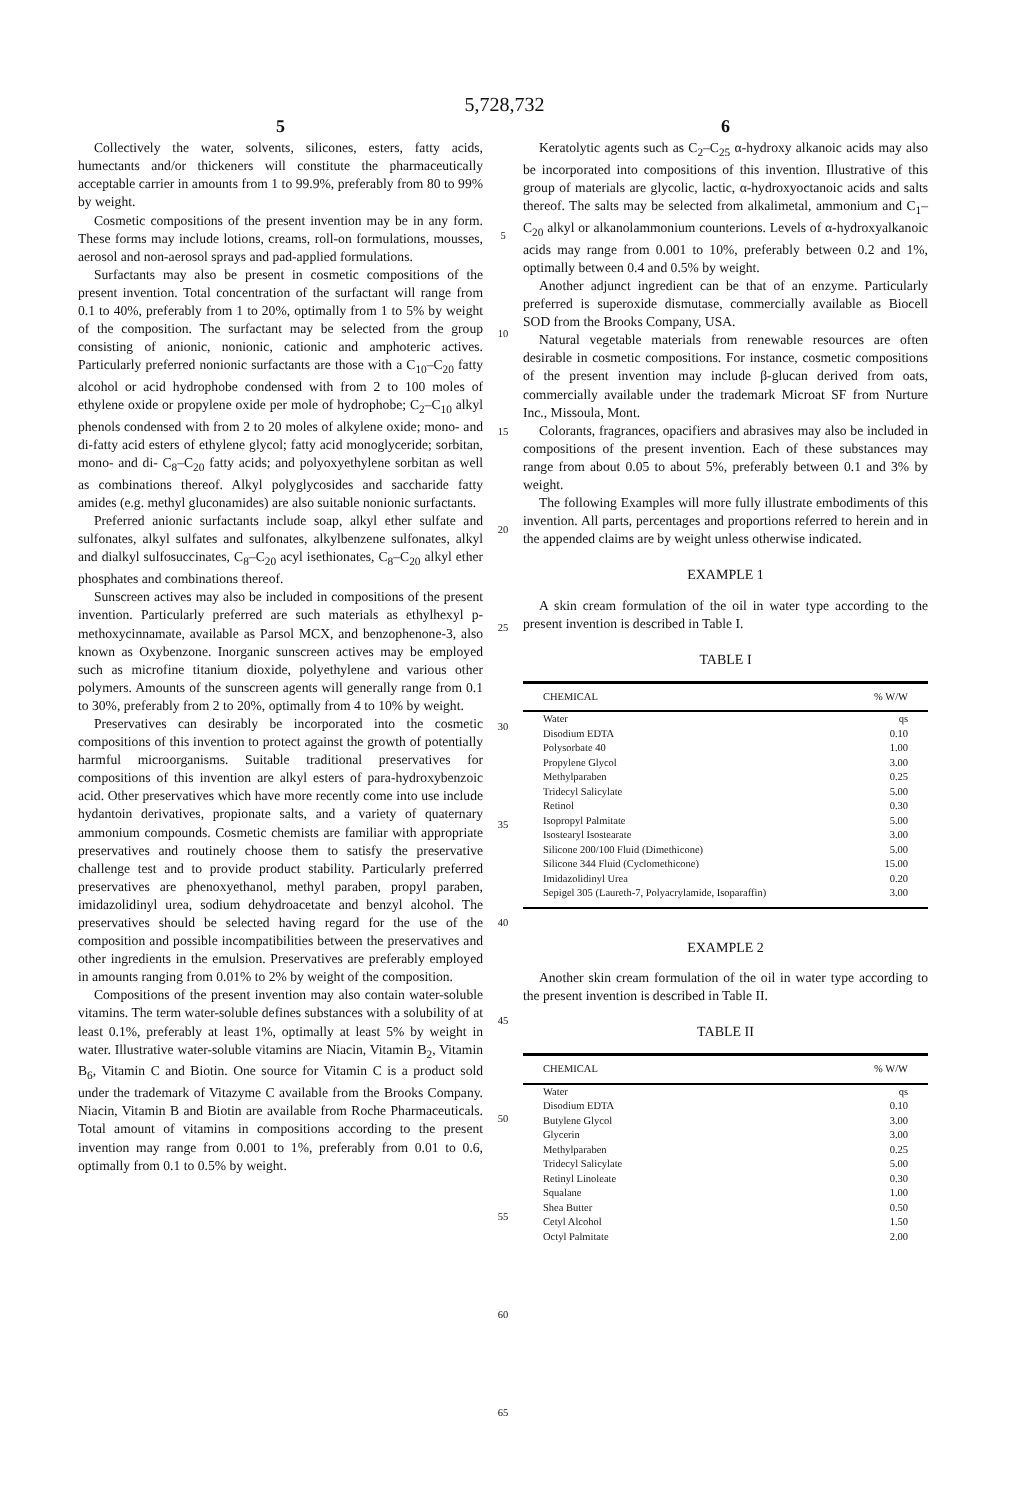5,728,732
5
Collectively the water, solvents, silicones, esters, fatty acids, humectants and/or thickeners will constitute the pharmaceutically acceptable carrier in amounts from 1 to 99.9%, preferably from 80 to 99% by weight.
Cosmetic compositions of the present invention may be in any form. These forms may include lotions, creams, roll-on formulations, mousses, aerosol and non-aerosol sprays and pad-applied formulations.
Surfactants may also be present in cosmetic compositions of the present invention. Total concentration of the surfactant will range from 0.1 to 40%, preferably from 1 to 20%, optimally from 1 to 5% by weight of the composition. The surfactant may be selected from the group consisting of anionic, nonionic, cationic and amphoteric actives. Particularly preferred nonionic surfactants are those with a C<sub>10</sub>–C<sub>20</sub> fatty alcohol or acid hydrophobe condensed with from 2 to 100 moles of ethylene oxide or propylene oxide per mole of hydrophobe; C<sub>2</sub>–C<sub>10</sub> alkyl phenols condensed with from 2 to 20 moles of alkylene oxide; mono- and di-fatty acid esters of ethylene glycol; fatty acid monoglyceride; sorbitan, mono- and di- C<sub>8</sub>–C<sub>20</sub> fatty acids; and polyoxyethylene sorbitan as well as combinations thereof. Alkyl polyglycosides and saccharide fatty amides (e.g. methyl gluconamides) are also suitable nonionic surfactants.
Preferred anionic surfactants include soap, alkyl ether sulfate and sulfonates, alkyl sulfates and sulfonates, alkylbenzene sulfonates, alkyl and dialkyl sulfosuccinates, C<sub>8</sub>–C<sub>20</sub> acyl isethionates, C<sub>8</sub>–C<sub>20</sub> alkyl ether phosphates and combinations thereof.
Sunscreen actives may also be included in compositions of the present invention. Particularly preferred are such materials as ethylhexyl p-methoxycinnamate, available as Parsol MCX, and benzophenone-3, also known as Oxybenzone. Inorganic sunscreen actives may be employed such as microfine titanium dioxide, polyethylene and various other polymers. Amounts of the sunscreen agents will generally range from 0.1 to 30%, preferably from 2 to 20%, optimally from 4 to 10% by weight.
Preservatives can desirably be incorporated into the cosmetic compositions of this invention to protect against the growth of potentially harmful microorganisms. Suitable traditional preservatives for compositions of this invention are alkyl esters of para-hydroxybenzoic acid. Other preservatives which have more recently come into use include hydantoin derivatives, propionate salts, and a variety of quaternary ammonium compounds. Cosmetic chemists are familiar with appropriate preservatives and routinely choose them to satisfy the preservative challenge test and to provide product stability. Particularly preferred preservatives are phenoxyethanol, methyl paraben, propyl paraben, imidazolidinyl urea, sodium dehydroacetate and benzyl alcohol. The preservatives should be selected having regard for the use of the composition and possible incompatibilities between the preservatives and other ingredients in the emulsion. Preservatives are preferably employed in amounts ranging from 0.01% to 2% by weight of the composition.
Compositions of the present invention may also contain water-soluble vitamins. The term water-soluble defines substances with a solubility of at least 0.1%, preferably at least 1%, optimally at least 5% by weight in water. Illustrative water-soluble vitamins are Niacin, Vitamin B<sub>2</sub>, Vitamin B<sub>6</sub>, Vitamin C and Biotin. One source for Vitamin C is a product sold under the trademark of Vitazyme C available from the Brooks Company. Niacin, Vitamin B and Biotin are available from Roche Pharmaceuticals. Total amount of vitamins in compositions according to the present invention may range from 0.001 to 1%, preferably from 0.01 to 0.6, optimally from 0.1 to 0.5% by weight.
5
10
15
20
25
30
35
40
45
50
55
60
65
6
Keratolytic agents such as C<sub>2</sub>–C<sub>25</sub> α-hydroxy alkanoic acids may also be incorporated into compositions of this invention. Illustrative of this group of materials are glycolic, lactic, α-hydroxyoctanoic acids and salts thereof. The salts may be selected from alkalimetal, ammonium and C<sub>1</sub>–C<sub>20</sub> alkyl or alkanolammonium counterions. Levels of α-hydroxyalkanoic acids may range from 0.001 to 10%, preferably between 0.2 and 1%, optimally between 0.4 and 0.5% by weight.
Another adjunct ingredient can be that of an enzyme. Particularly preferred is superoxide dismutase, commercially available as Biocell SOD from the Brooks Company, USA.
Natural vegetable materials from renewable resources are often desirable in cosmetic compositions. For instance, cosmetic compositions of the present invention may include β-glucan derived from oats, commercially available under the trademark Microat SF from Nurture Inc., Missoula, Mont.
Colorants, fragrances, opacifiers and abrasives may also be included in compositions of the present invention. Each of these substances may range from about 0.05 to about 5%, preferably between 0.1 and 3% by weight.
The following Examples will more fully illustrate embodiments of this invention. All parts, percentages and proportions referred to herein and in the appended claims are by weight unless otherwise indicated.
EXAMPLE 1
A skin cream formulation of the oil in water type according to the present invention is described in Table I.
TABLE I
| CHEMICAL | % W/W |
| --- | --- |
| Water | qs |
| Disodium EDTA | 0.10 |
| Polysorbate 40 | 1.00 |
| Propylene Glycol | 3.00 |
| Methylparaben | 0.25 |
| Tridecyl Salicylate | 5.00 |
| Retinol | 0.30 |
| Isopropyl Palmitate | 5.00 |
| Isostearyl Isostearate | 3.00 |
| Silicone 200/100 Fluid (Dimethicone) | 5.00 |
| Silicone 344 Fluid (Cyclomethicone) | 15.00 |
| Imidazolidinyl Urea | 0.20 |
| Sepigel 305 (Laureth-7, Polyacrylamide, Isoparaffin) | 3.00 |
EXAMPLE 2
Another skin cream formulation of the oil in water type according to the present invention is described in Table II.
TABLE II
| CHEMICAL | % W/W |
| --- | --- |
| Water | qs |
| Disodium EDTA | 0.10 |
| Butylene Glycol | 3.00 |
| Glycerin | 3.00 |
| Methylparaben | 0.25 |
| Tridecyl Salicylate | 5.00 |
| Retinyl Linoleate | 0.30 |
| Squalane | 1.00 |
| Shea Butter | 0.50 |
| Cetyl Alcohol | 1.50 |
| Octyl Palmitate | 2.00 |